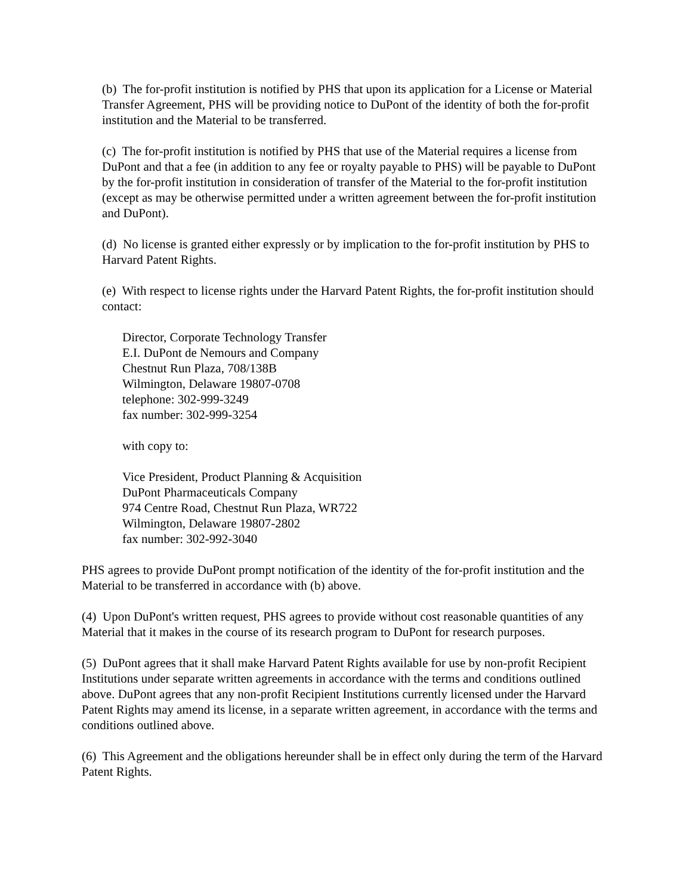(b) The for-profit institution is notified by PHS that upon its application for a License or Material Transfer Agreement, PHS will be providing notice to DuPont of the identity of both the for-profit institution and the Material to be transferred.
(c) The for-profit institution is notified by PHS that use of the Material requires a license from DuPont and that a fee (in addition to any fee or royalty payable to PHS) will be payable to DuPont by the for-profit institution in consideration of transfer of the Material to the for-profit institution (except as may be otherwise permitted under a written agreement between the for-profit institution and DuPont).
(d) No license is granted either expressly or by implication to the for-profit institution by PHS to Harvard Patent Rights.
(e) With respect to license rights under the Harvard Patent Rights, the for-profit institution should contact:
Director, Corporate Technology Transfer
E.I. DuPont de Nemours and Company
Chestnut Run Plaza, 708/138B
Wilmington, Delaware 19807-0708
telephone: 302-999-3249
fax number: 302-999-3254
with copy to:
Vice President, Product Planning & Acquisition
DuPont Pharmaceuticals Company
974 Centre Road, Chestnut Run Plaza, WR722
Wilmington, Delaware 19807-2802
fax number: 302-992-3040
PHS agrees to provide DuPont prompt notification of the identity of the for-profit institution and the Material to be transferred in accordance with (b) above.
(4) Upon DuPont's written request, PHS agrees to provide without cost reasonable quantities of any Material that it makes in the course of its research program to DuPont for research purposes.
(5) DuPont agrees that it shall make Harvard Patent Rights available for use by non-profit Recipient Institutions under separate written agreements in accordance with the terms and conditions outlined above. DuPont agrees that any non-profit Recipient Institutions currently licensed under the Harvard Patent Rights may amend its license, in a separate written agreement, in accordance with the terms and conditions outlined above.
(6) This Agreement and the obligations hereunder shall be in effect only during the term of the Harvard Patent Rights.